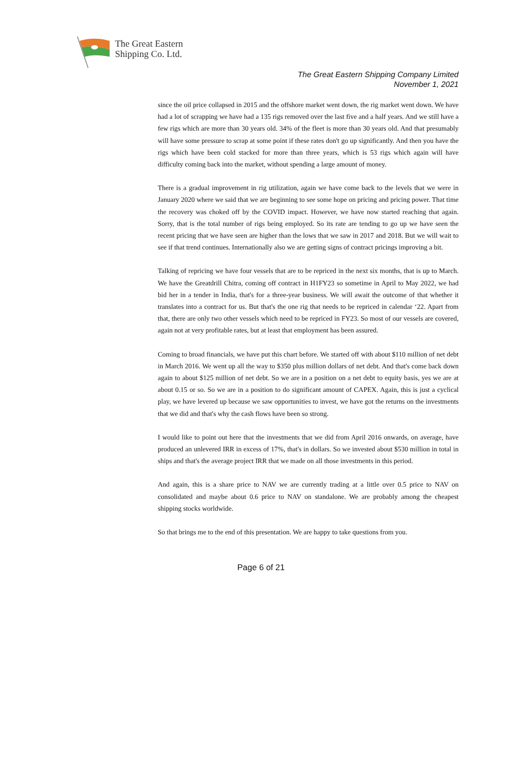The Great Eastern
Shipping Co. Ltd.
The Great Eastern Shipping Company Limited
November 1, 2021
since the oil price collapsed in 2015 and the offshore market went down, the rig market went down. We have had a lot of scrapping we have had a 135 rigs removed over the last five and a half years. And we still have a few rigs which are more than 30 years old. 34% of the fleet is more than 30 years old. And that presumably will have some pressure to scrap at some point if these rates don't go up significantly. And then you have the rigs which have been cold stacked for more than three years, which is 53 rigs which again will have difficulty coming back into the market, without spending a large amount of money.
There is a gradual improvement in rig utilization, again we have come back to the levels that we were in January 2020 where we said that we are beginning to see some hope on pricing and pricing power. That time the recovery was choked off by the COVID impact. However, we have now started reaching that again. Sorry, that is the total number of rigs being employed. So its rate are tending to go up we have seen the recent pricing that we have seen are higher than the lows that we saw in 2017 and 2018. But we will wait to see if that trend continues. Internationally also we are getting signs of contract pricings improving a bit.
Talking of repricing we have four vessels that are to be repriced in the next six months, that is up to March. We have the Greatdrill Chitra, coming off contract in H1FY23 so sometime in April to May 2022, we had bid her in a tender in India, that's for a three-year business. We will await the outcome of that whether it translates into a contract for us. But that's the one rig that needs to be repriced in calendar ‘22. Apart from that, there are only two other vessels which need to be repriced in FY23. So most of our vessels are covered, again not at very profitable rates, but at least that employment has been assured.
Coming to broad financials, we have put this chart before. We started off with about $110 million of net debt in March 2016. We went up all the way to $350 plus million dollars of net debt. And that's come back down again to about $125 million of net debt. So we are in a position on a net debt to equity basis, yes we are at about 0.15 or so. So we are in a position to do significant amount of CAPEX. Again, this is just a cyclical play, we have levered up because we saw opportunities to invest, we have got the returns on the investments that we did and that's why the cash flows have been so strong.
I would like to point out here that the investments that we did from April 2016 onwards, on average, have produced an unlevered IRR in excess of 17%, that's in dollars. So we invested about $530 million in total in ships and that's the average project IRR that we made on all those investments in this period.
And again, this is a share price to NAV we are currently trading at a little over 0.5 price to NAV on consolidated and maybe about 0.6 price to NAV on standalone. We are probably among the cheapest shipping stocks worldwide.
So that brings me to the end of this presentation. We are happy to take questions from you.
Page 6 of 21